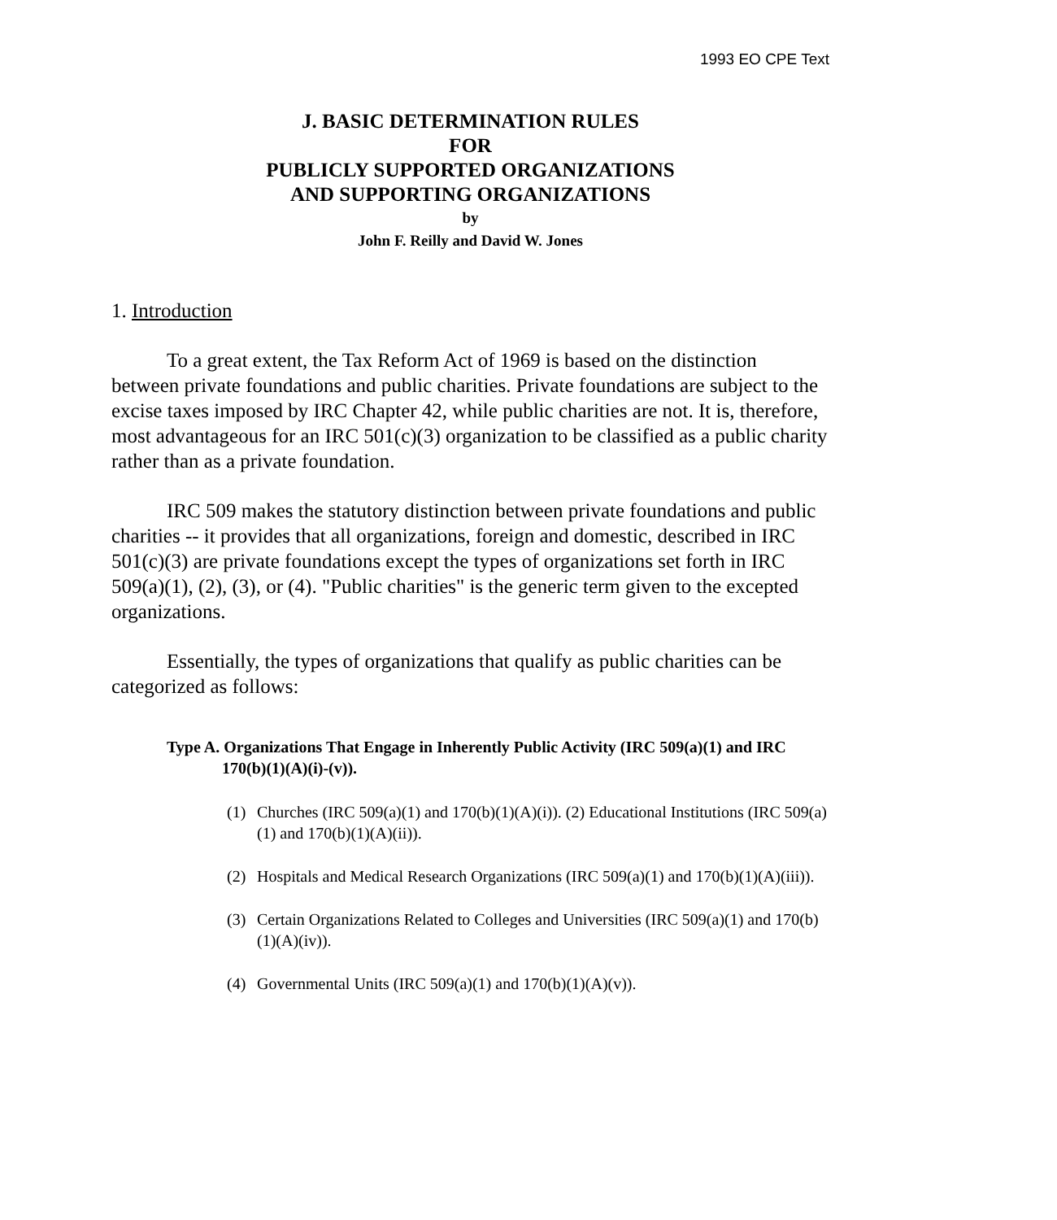1993 EO CPE Text
J. BASIC DETERMINATION RULES
FOR
PUBLICLY SUPPORTED ORGANIZATIONS
AND SUPPORTING ORGANIZATIONS
by
John F. Reilly and David W. Jones
1. Introduction
To a great extent, the Tax Reform Act of 1969 is based on the distinction between private foundations and public charities. Private foundations are subject to the excise taxes imposed by IRC Chapter 42, while public charities are not. It is, therefore, most advantageous for an IRC 501(c)(3) organization to be classified as a public charity rather than as a private foundation.
IRC 509 makes the statutory distinction between private foundations and public charities -- it provides that all organizations, foreign and domestic, described in IRC 501(c)(3) are private foundations except the types of organizations set forth in IRC 509(a)(1), (2), (3), or (4). "Public charities" is the generic term given to the excepted organizations.
Essentially, the types of organizations that qualify as public charities can be categorized as follows:
Type A. Organizations That Engage in Inherently Public Activity (IRC 509(a)(1) and IRC 170(b)(1)(A)(i)-(v)).
(1) Churches (IRC 509(a)(1) and 170(b)(1)(A)(i)). (2) Educational Institutions (IRC 509(a)(1) and 170(b)(1)(A)(ii)).
(2) Hospitals and Medical Research Organizations (IRC 509(a)(1) and 170(b)(1)(A)(iii)).
(3) Certain Organizations Related to Colleges and Universities (IRC 509(a)(1) and 170(b)(1)(A)(iv)).
(4) Governmental Units (IRC 509(a)(1) and 170(b)(1)(A)(v)).